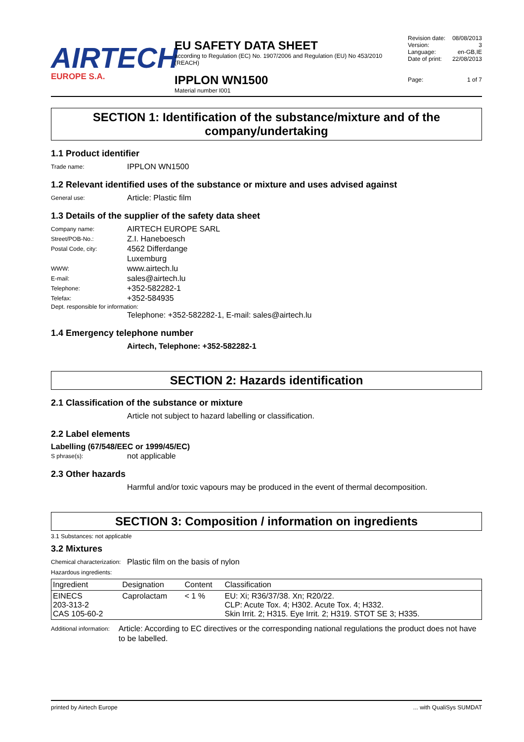AIRTECH
EUROPE S.A.
EU SAFETY DATA SHEET
according to Regulation (EC) No. 1907/2006 and Regulation (EU) No 453/2010 (REACH)
IPPLON WN1500
Material number I001
Revision date: 08/08/2013
Version: 3
Language: en-GB,IE
Date of print: 22/08/2013
Page: 1 of 7
SECTION 1: Identification of the substance/mixture and of the company/undertaking
1.1 Product identifier
Trade name: IPPLON WN1500
1.2 Relevant identified uses of the substance or mixture and uses advised against
General use: Article: Plastic film
1.3 Details of the supplier of the safety data sheet
Company name: AIRTECH EUROPE SARL
Street/POB-No.: Z.I. Haneboesch
Postal Code, city: 4562 Differdange
Luxemburg
WWW: www.airtech.lu
E-mail: sales@airtech.lu
Telephone: +352-582282-1
Telefax: +352-584935
Dept. responsible for information:
Telephone: +352-582282-1, E-mail: sales@airtech.lu
1.4 Emergency telephone number
Airtech, Telephone: +352-582282-1
SECTION 2: Hazards identification
2.1 Classification of the substance or mixture
Article not subject to hazard labelling or classification.
2.2 Label elements
Labelling (67/548/EEC or 1999/45/EC)
S phrase(s): not applicable
2.3 Other hazards
Harmful and/or toxic vapours may be produced in the event of thermal decomposition.
SECTION 3: Composition / information on ingredients
3.1 Substances: not applicable
3.2 Mixtures
Chemical characterization: Plastic film on the basis of nylon
Hazardous ingredients:
| Ingredient | Designation | Content | Classification |
| --- | --- | --- | --- |
| EINECS 203-313-2 CAS 105-60-2 | Caprolactam | < 1 % | EU: Xi; R36/37/38. Xn; R20/22. CLP: Acute Tox. 4; H302. Acute Tox. 4; H332. Skin Irrit. 2; H315. Eye Irrit. 2; H319. STOT SE 3; H335. |
Additional information: Article: According to EC directives or the corresponding national regulations the product does not have to be labelled.
printed by Airtech Europe ... with QualiSys SUMDAT